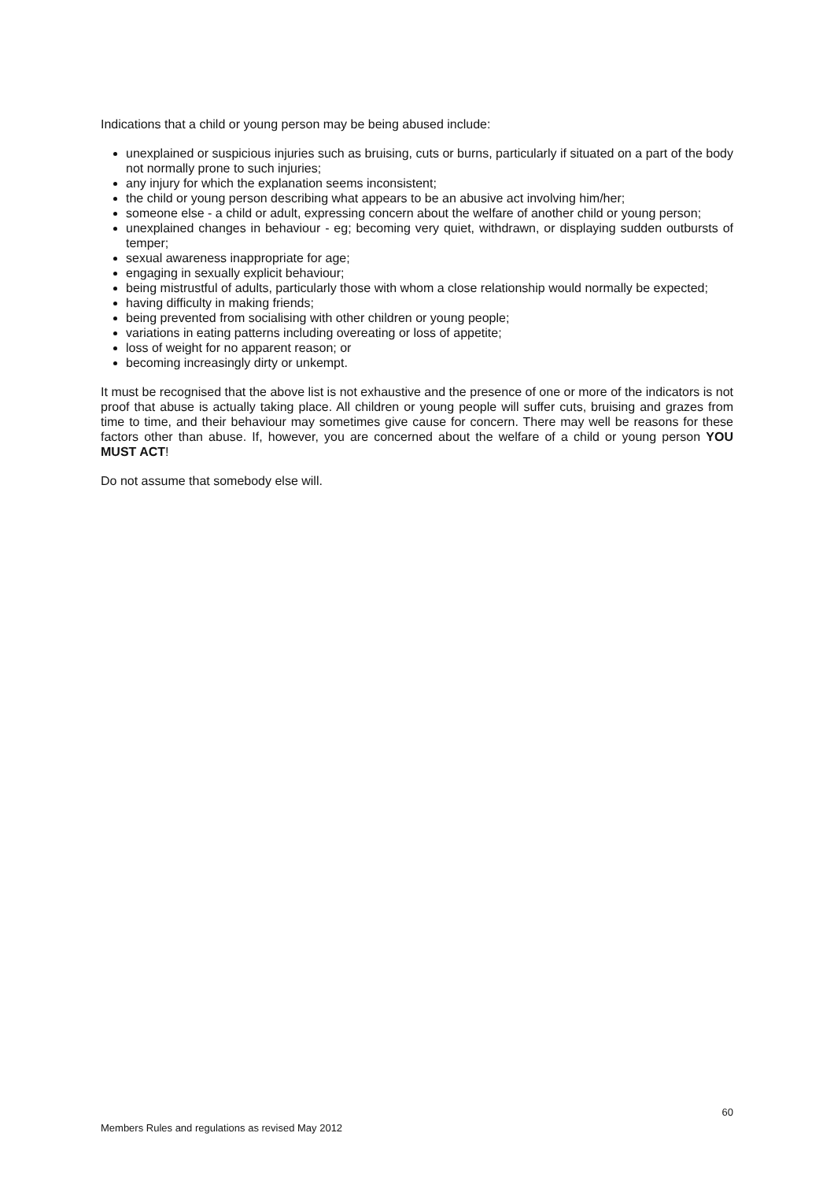Indications that a child or young person may be being abused include:
unexplained or suspicious injuries such as bruising, cuts or burns, particularly if situated on a part of the body not normally prone to such injuries;
any injury for which the explanation seems inconsistent;
the child or young person describing what appears to be an abusive act involving him/her;
someone else - a child or adult, expressing concern about the welfare of another child or young person;
unexplained changes in behaviour - eg; becoming very quiet, withdrawn, or displaying sudden outbursts of temper;
sexual awareness inappropriate for age;
engaging in sexually explicit behaviour;
being mistrustful of adults, particularly those with whom a close relationship would normally be expected;
having difficulty in making friends;
being prevented from socialising with other children or young people;
variations in eating patterns including overeating or loss of appetite;
loss of weight for no apparent reason; or
becoming increasingly dirty or unkempt.
It must be recognised that the above list is not exhaustive and the presence of one or more of the indicators is not proof that abuse is actually taking place. All children or young people will suffer cuts, bruising and grazes from time to time, and their behaviour may sometimes give cause for concern. There may well be reasons for these factors other than abuse. If, however, you are concerned about the welfare of a child or young person YOU MUST ACT!
Do not assume that somebody else will.
60
Members Rules and regulations as revised May 2012